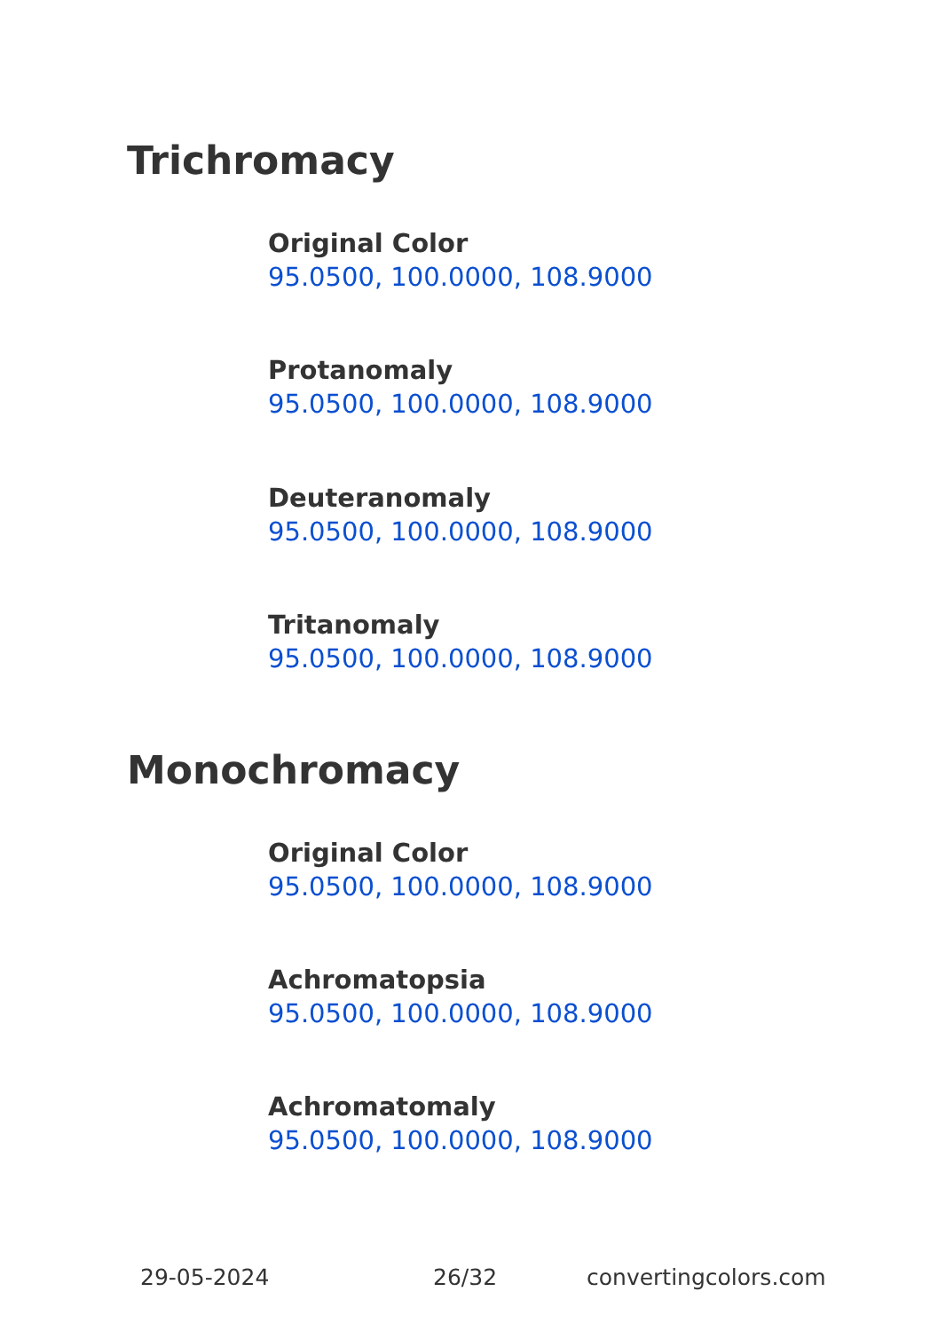Trichromacy
Original Color
95.0500, 100.0000, 108.9000
Protanomaly
95.0500, 100.0000, 108.9000
Deuteranomaly
95.0500, 100.0000, 108.9000
Tritanomaly
95.0500, 100.0000, 108.9000
Monochromacy
Original Color
95.0500, 100.0000, 108.9000
Achromatopsia
95.0500, 100.0000, 108.9000
Achromatomaly
95.0500, 100.0000, 108.9000
29-05-2024 26/32 convertingcolors.com